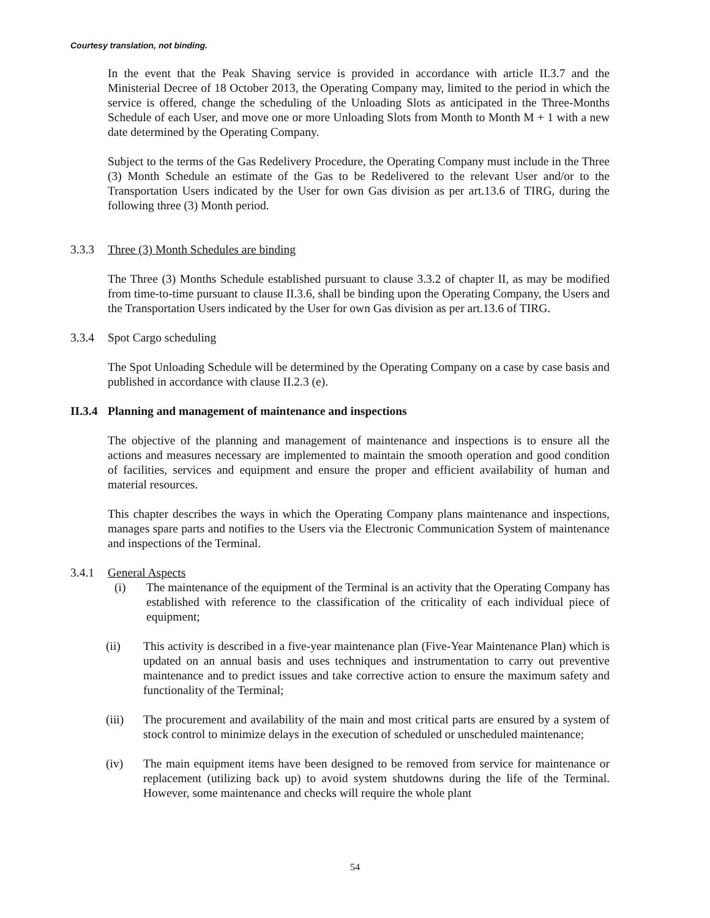Courtesy translation, not binding.
In the event that the Peak Shaving service is provided in accordance with article II.3.7 and the Ministerial Decree of 18 October 2013, the Operating Company may, limited to the period in which the service is offered, change the scheduling of the Unloading Slots as anticipated in the Three-Months Schedule of each User, and move one or more Unloading Slots from Month to Month M + 1 with a new date determined by the Operating Company.
Subject to the terms of the Gas Redelivery Procedure, the Operating Company must include in the Three (3) Month Schedule an estimate of the Gas to be Redelivered to the relevant User and/or to the Transportation Users indicated by the User for own Gas division as per art.13.6 of TIRG, during the following three (3) Month period.
3.3.3 Three (3) Month Schedules are binding
The Three (3) Months Schedule established pursuant to clause 3.3.2 of chapter II, as may be modified from time-to-time pursuant to clause II.3.6, shall be binding upon the Operating Company, the Users and the Transportation Users indicated by the User for own Gas division as per art.13.6 of TIRG.
3.3.4 Spot Cargo scheduling
The Spot Unloading Schedule will be determined by the Operating Company on a case by case basis and published in accordance with clause II.2.3 (e).
II.3.4 Planning and management of maintenance and inspections
The objective of the planning and management of maintenance and inspections is to ensure all the actions and measures necessary are implemented to maintain the smooth operation and good condition of facilities, services and equipment and ensure the proper and efficient availability of human and material resources.
This chapter describes the ways in which the Operating Company plans maintenance and inspections, manages spare parts and notifies to the Users via the Electronic Communication System of maintenance and inspections of the Terminal.
3.4.1 General Aspects
(i) The maintenance of the equipment of the Terminal is an activity that the Operating Company has established with reference to the classification of the criticality of each individual piece of equipment;
(ii) This activity is described in a five-year maintenance plan (Five-Year Maintenance Plan) which is updated on an annual basis and uses techniques and instrumentation to carry out preventive maintenance and to predict issues and take corrective action to ensure the maximum safety and functionality of the Terminal;
(iii) The procurement and availability of the main and most critical parts are ensured by a system of stock control to minimize delays in the execution of scheduled or unscheduled maintenance;
(iv) The main equipment items have been designed to be removed from service for maintenance or replacement (utilizing back up) to avoid system shutdowns during the life of the Terminal. However, some maintenance and checks will require the whole plant
54